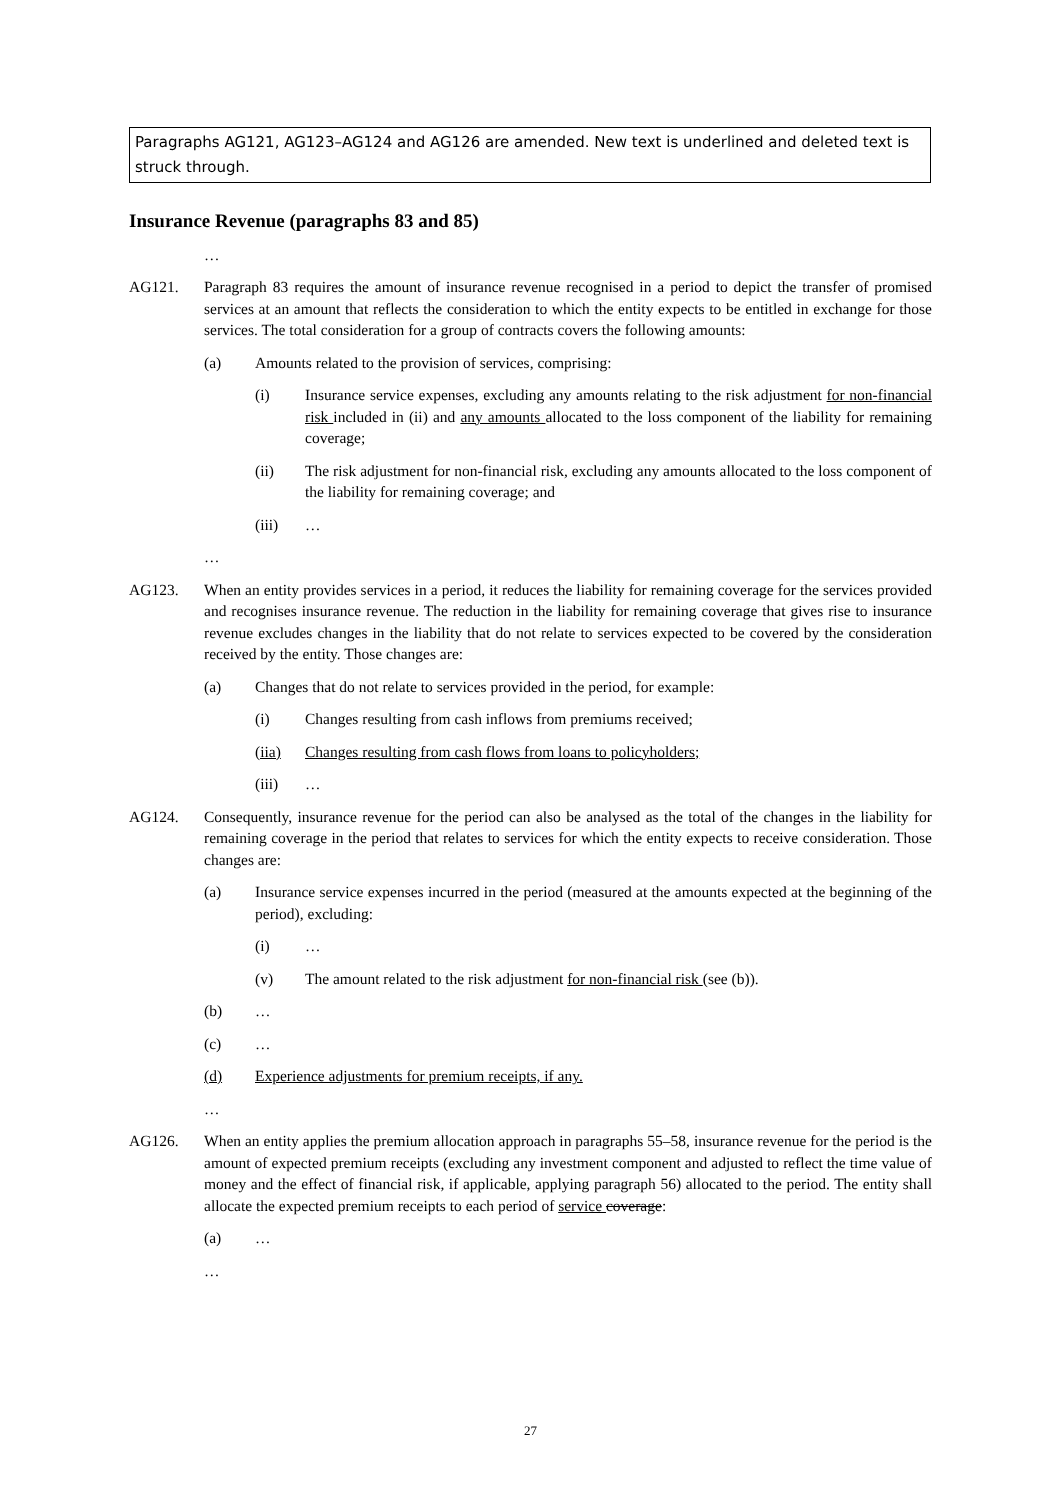Paragraphs AG121, AG123–AG124 and AG126 are amended. New text is underlined and deleted text is struck through.
Insurance Revenue (paragraphs 83 and 85)
…
AG121. Paragraph 83 requires the amount of insurance revenue recognised in a period to depict the transfer of promised services at an amount that reflects the consideration to which the entity expects to be entitled in exchange for those services. The total consideration for a group of contracts covers the following amounts:
(a) Amounts related to the provision of services, comprising:
(i) Insurance service expenses, excluding any amounts relating to the risk adjustment for non-financial risk included in (ii) and any amounts allocated to the loss component of the liability for remaining coverage;
(ii) The risk adjustment for non-financial risk, excluding any amounts allocated to the loss component of the liability for remaining coverage; and
(iii) …
…
AG123. When an entity provides services in a period, it reduces the liability for remaining coverage for the services provided and recognises insurance revenue. The reduction in the liability for remaining coverage that gives rise to insurance revenue excludes changes in the liability that do not relate to services expected to be covered by the consideration received by the entity. Those changes are:
(a) Changes that do not relate to services provided in the period, for example:
(i) Changes resulting from cash inflows from premiums received;
(iia) Changes resulting from cash flows from loans to policyholders;
(iii) …
AG124. Consequently, insurance revenue for the period can also be analysed as the total of the changes in the liability for remaining coverage in the period that relates to services for which the entity expects to receive consideration. Those changes are:
(a) Insurance service expenses incurred in the period (measured at the amounts expected at the beginning of the period), excluding:
(i) …
(v) The amount related to the risk adjustment for non-financial risk (see (b)).
(b) …
(c) …
(d) Experience adjustments for premium receipts, if any.
…
AG126. When an entity applies the premium allocation approach in paragraphs 55–58, insurance revenue for the period is the amount of expected premium receipts (excluding any investment component and adjusted to reflect the time value of money and the effect of financial risk, if applicable, applying paragraph 56) allocated to the period. The entity shall allocate the expected premium receipts to each period of service coverage:
(a) …
…
27